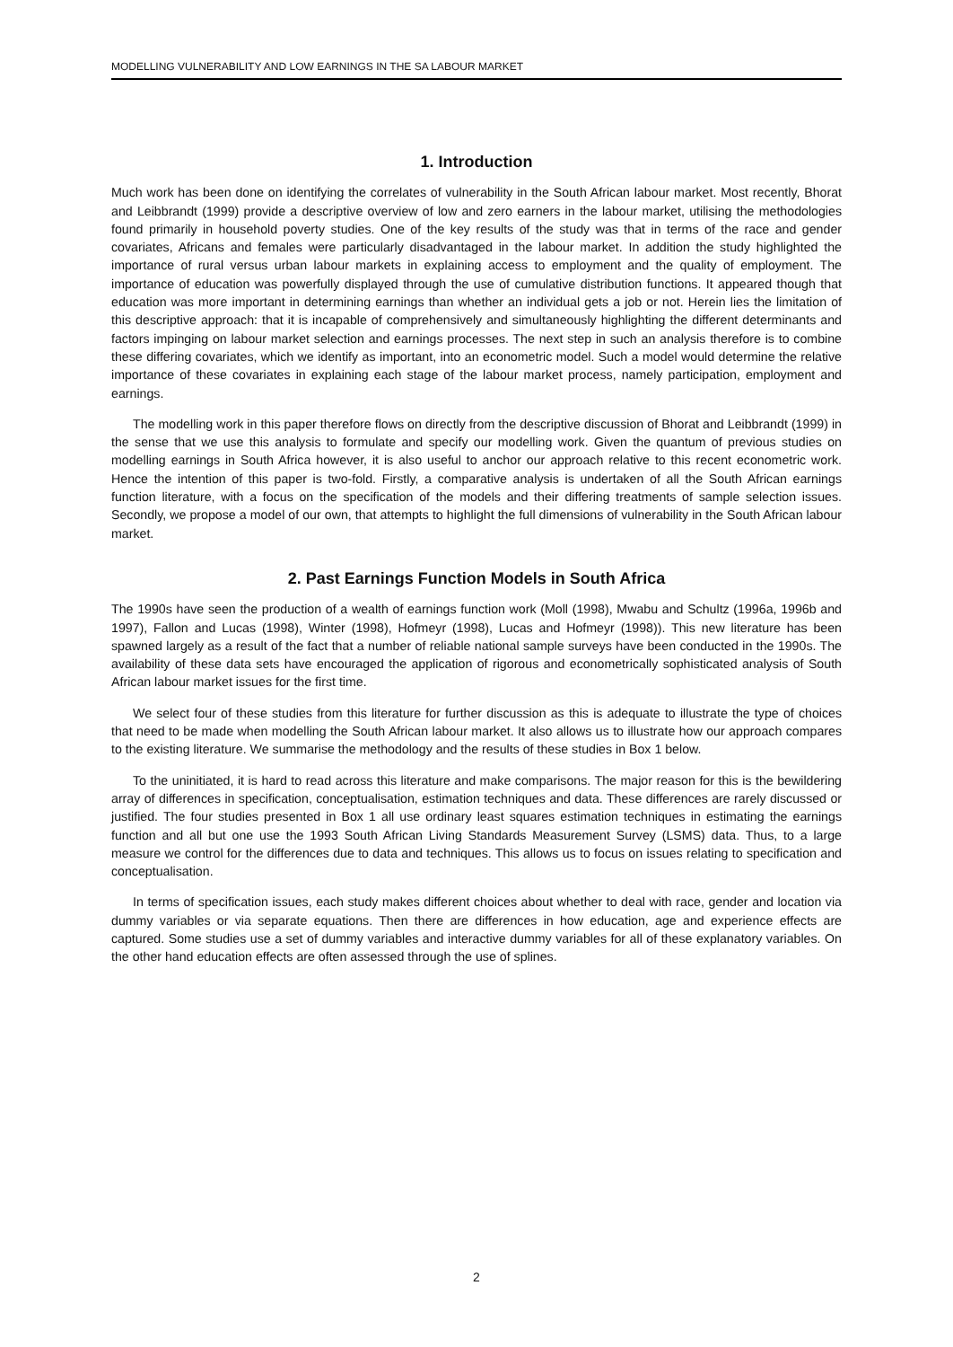MODELLING VULNERABILITY AND LOW EARNINGS IN THE SA LABOUR MARKET
1. Introduction
Much work has been done on identifying the correlates of vulnerability in the South African labour market. Most recently, Bhorat and Leibbrandt (1999) provide a descriptive overview of low and zero earners in the labour market, utilising the methodologies found primarily in household poverty studies. One of the key results of the study was that in terms of the race and gender covariates, Africans and females were particularly disadvantaged in the labour market. In addition the study highlighted the importance of rural versus urban labour markets in explaining access to employment and the quality of employment. The importance of education was powerfully displayed through the use of cumulative distribution functions. It appeared though that education was more important in determining earnings than whether an individual gets a job or not. Herein lies the limitation of this descriptive approach: that it is incapable of comprehensively and simultaneously highlighting the different determinants and factors impinging on labour market selection and earnings processes. The next step in such an analysis therefore is to combine these differing covariates, which we identify as important, into an econometric model. Such a model would determine the relative importance of these covariates in explaining each stage of the labour market process, namely participation, employment and earnings.
The modelling work in this paper therefore flows on directly from the descriptive discussion of Bhorat and Leibbrandt (1999) in the sense that we use this analysis to formulate and specify our modelling work. Given the quantum of previous studies on modelling earnings in South Africa however, it is also useful to anchor our approach relative to this recent econometric work. Hence the intention of this paper is two-fold. Firstly, a comparative analysis is undertaken of all the South African earnings function literature, with a focus on the specification of the models and their differing treatments of sample selection issues. Secondly, we propose a model of our own, that attempts to highlight the full dimensions of vulnerability in the South African labour market.
2. Past Earnings Function Models in South Africa
The 1990s have seen the production of a wealth of earnings function work (Moll (1998), Mwabu and Schultz (1996a, 1996b and 1997), Fallon and Lucas (1998), Winter (1998), Hofmeyr (1998), Lucas and Hofmeyr (1998)). This new literature has been spawned largely as a result of the fact that a number of reliable national sample surveys have been conducted in the 1990s. The availability of these data sets have encouraged the application of rigorous and econometrically sophisticated analysis of South African labour market issues for the first time.
We select four of these studies from this literature for further discussion as this is adequate to illustrate the type of choices that need to be made when modelling the South African labour market. It also allows us to illustrate how our approach compares to the existing literature. We summarise the methodology and the results of these studies in Box 1 below.
To the uninitiated, it is hard to read across this literature and make comparisons. The major reason for this is the bewildering array of differences in specification, conceptualisation, estimation techniques and data. These differences are rarely discussed or justified. The four studies presented in Box 1 all use ordinary least squares estimation techniques in estimating the earnings function and all but one use the 1993 South African Living Standards Measurement Survey (LSMS) data. Thus, to a large measure we control for the differences due to data and techniques. This allows us to focus on issues relating to specification and conceptualisation.
In terms of specification issues, each study makes different choices about whether to deal with race, gender and location via dummy variables or via separate equations. Then there are differences in how education, age and experience effects are captured. Some studies use a set of dummy variables and interactive dummy variables for all of these explanatory variables. On the other hand education effects are often assessed through the use of splines.
2